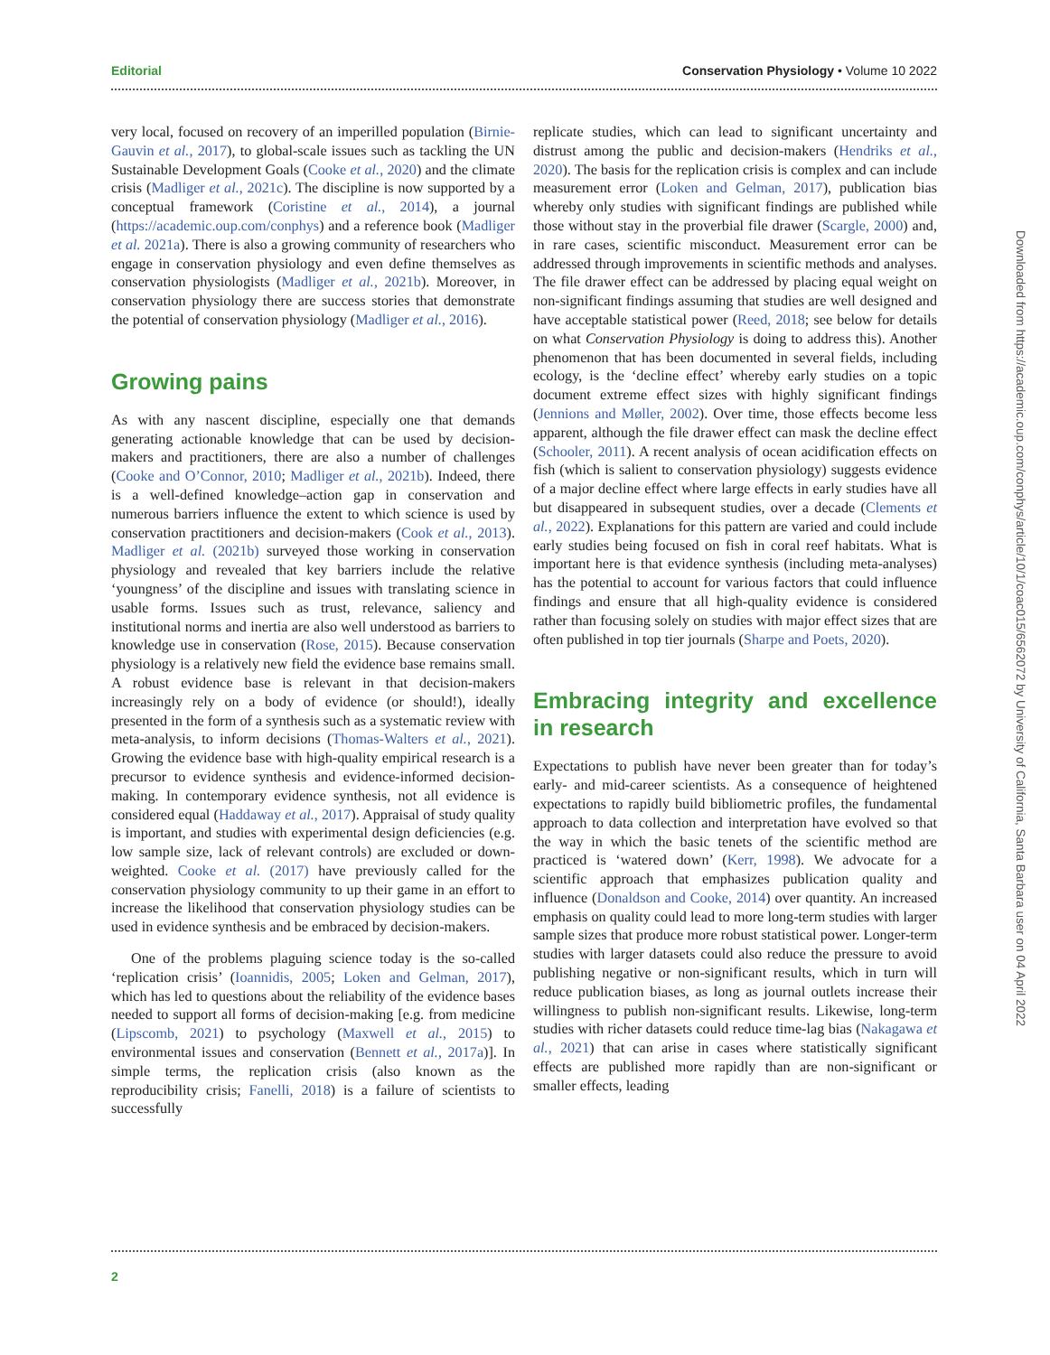Editorial Conservation Physiology • Volume 10 2022
very local, focused on recovery of an imperilled population (Birnie-Gauvin et al., 2017), to global-scale issues such as tackling the UN Sustainable Development Goals (Cooke et al., 2020) and the climate crisis (Madliger et al., 2021c). The discipline is now supported by a conceptual framework (Coristine et al., 2014), a journal (https://academic.oup.com/conphys) and a reference book (Madliger et al. 2021a). There is also a growing community of researchers who engage in conservation physiology and even define themselves as conservation physiologists (Madliger et al., 2021b). Moreover, in conservation physiology there are success stories that demonstrate the potential of conservation physiology (Madliger et al., 2016).
Growing pains
As with any nascent discipline, especially one that demands generating actionable knowledge that can be used by decision-makers and practitioners, there are also a number of challenges (Cooke and O’Connor, 2010; Madliger et al., 2021b). Indeed, there is a well-defined knowledge–action gap in conservation and numerous barriers influence the extent to which science is used by conservation practitioners and decision-makers (Cook et al., 2013). Madliger et al. (2021b) surveyed those working in conservation physiology and revealed that key barriers include the relative ‘youngness’ of the discipline and issues with translating science in usable forms. Issues such as trust, relevance, saliency and institutional norms and inertia are also well understood as barriers to knowledge use in conservation (Rose, 2015). Because conservation physiology is a relatively new field the evidence base remains small. A robust evidence base is relevant in that decision-makers increasingly rely on a body of evidence (or should!), ideally presented in the form of a synthesis such as a systematic review with meta-analysis, to inform decisions (Thomas-Walters et al., 2021). Growing the evidence base with high-quality empirical research is a precursor to evidence synthesis and evidence-informed decision-making. In contemporary evidence synthesis, not all evidence is considered equal (Haddaway et al., 2017). Appraisal of study quality is important, and studies with experimental design deficiencies (e.g. low sample size, lack of relevant controls) are excluded or down-weighted. Cooke et al. (2017) have previously called for the conservation physiology community to up their game in an effort to increase the likelihood that conservation physiology studies can be used in evidence synthesis and be embraced by decision-makers.
One of the problems plaguing science today is the so-called ‘replication crisis’ (Ioannidis, 2005; Loken and Gelman, 2017), which has led to questions about the reliability of the evidence bases needed to support all forms of decision-making [e.g. from medicine (Lipscomb, 2021) to psychology (Maxwell et al., 2015) to environmental issues and conservation (Bennett et al., 2017a)]. In simple terms, the replication crisis (also known as the reproducibility crisis; Fanelli, 2018) is a failure of scientists to successfully
replicate studies, which can lead to significant uncertainty and distrust among the public and decision-makers (Hendriks et al., 2020). The basis for the replication crisis is complex and can include measurement error (Loken and Gelman, 2017), publication bias whereby only studies with significant findings are published while those without stay in the proverbial file drawer (Scargle, 2000) and, in rare cases, scientific misconduct. Measurement error can be addressed through improvements in scientific methods and analyses. The file drawer effect can be addressed by placing equal weight on non-significant findings assuming that studies are well designed and have acceptable statistical power (Reed, 2018; see below for details on what Conservation Physiology is doing to address this). Another phenomenon that has been documented in several fields, including ecology, is the ‘decline effect’ whereby early studies on a topic document extreme effect sizes with highly significant findings (Jennions and Møller, 2002). Over time, those effects become less apparent, although the file drawer effect can mask the decline effect (Schooler, 2011). A recent analysis of ocean acidification effects on fish (which is salient to conservation physiology) suggests evidence of a major decline effect where large effects in early studies have all but disappeared in subsequent studies, over a decade (Clements et al., 2022). Explanations for this pattern are varied and could include early studies being focused on fish in coral reef habitats. What is important here is that evidence synthesis (including meta-analyses) has the potential to account for various factors that could influence findings and ensure that all high-quality evidence is considered rather than focusing solely on studies with major effect sizes that are often published in top tier journals (Sharpe and Poets, 2020).
Embracing integrity and excellence in research
Expectations to publish have never been greater than for today’s early- and mid-career scientists. As a consequence of heightened expectations to rapidly build bibliometric profiles, the fundamental approach to data collection and interpretation have evolved so that the way in which the basic tenets of the scientific method are practiced is ‘watered down’ (Kerr, 1998). We advocate for a scientific approach that emphasizes publication quality and influence (Donaldson and Cooke, 2014) over quantity. An increased emphasis on quality could lead to more long-term studies with larger sample sizes that produce more robust statistical power. Longer-term studies with larger datasets could also reduce the pressure to avoid publishing negative or non-significant results, which in turn will reduce publication biases, as long as journal outlets increase their willingness to publish non-significant results. Likewise, long-term studies with richer datasets could reduce time-lag bias (Nakagawa et al., 2021) that can arise in cases where statistically significant effects are published more rapidly than are non-significant or smaller effects, leading
2
Downloaded from https://academic.oup.com/conphys/article/10/1/coac015/6562072 by University of California, Santa Barbara user on 04 April 2022